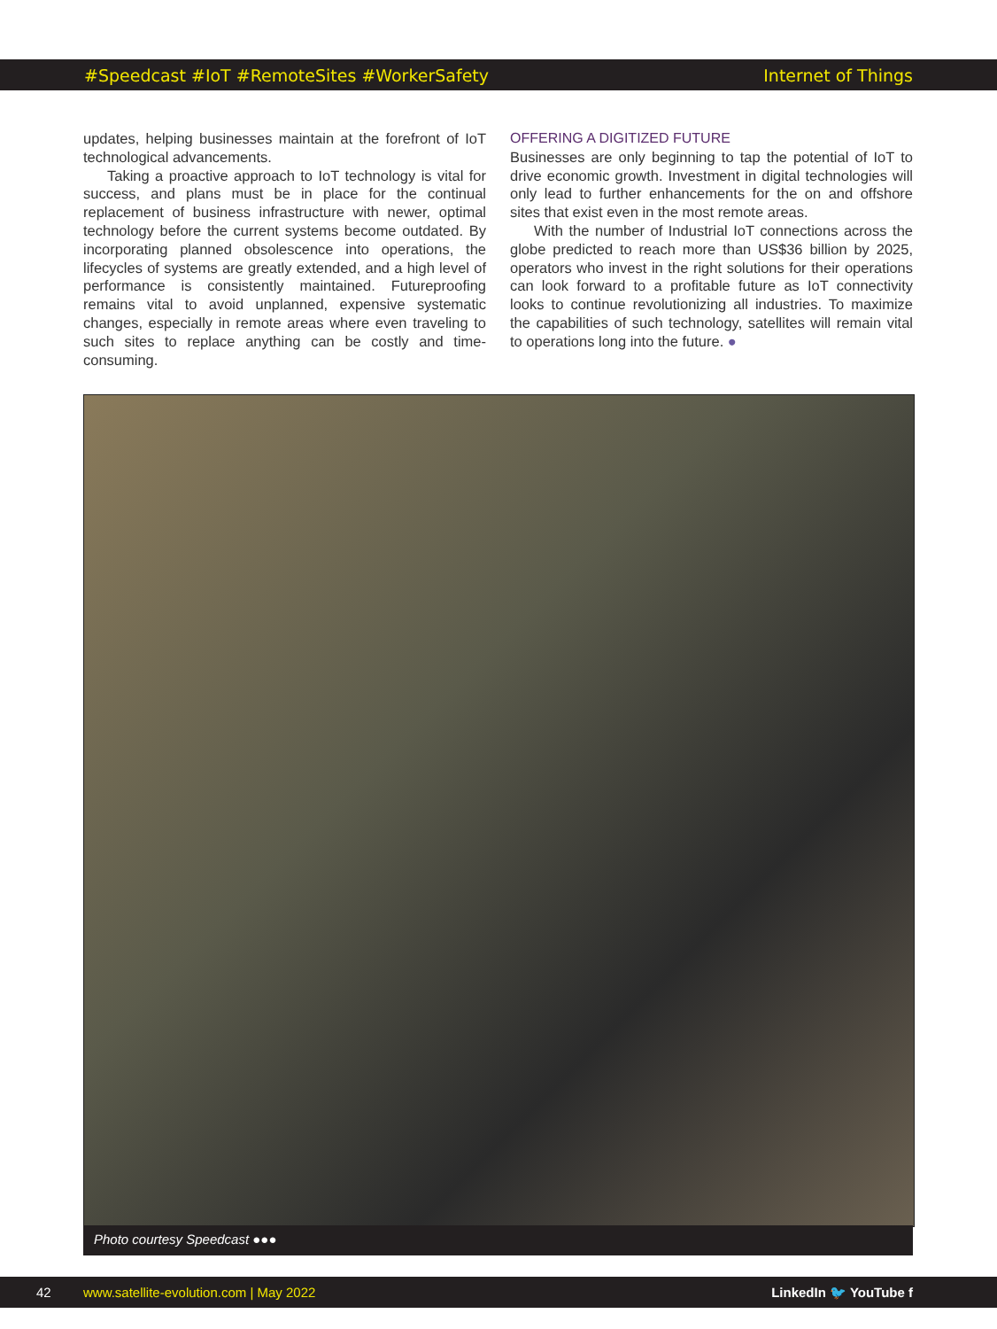#Speedcast #IoT #RemoteSites #WorkerSafety Internet of Things
updates, helping businesses maintain at the forefront of IoT technological advancements.
Taking a proactive approach to IoT technology is vital for success, and plans must be in place for the continual replacement of business infrastructure with newer, optimal technology before the current systems become outdated. By incorporating planned obsolescence into operations, the lifecycles of systems are greatly extended, and a high level of performance is consistently maintained. Futureproofing remains vital to avoid unplanned, expensive systematic changes, especially in remote areas where even traveling to such sites to replace anything can be costly and time-consuming.
OFFERING A DIGITIZED FUTURE
Businesses are only beginning to tap the potential of IoT to drive economic growth. Investment in digital technologies will only lead to further enhancements for the on and offshore sites that exist even in the most remote areas.
With the number of Industrial IoT connections across the globe predicted to reach more than US$36 billion by 2025, operators who invest in the right solutions for their operations can look forward to a profitable future as IoT connectivity looks to continue revolutionizing all industries. To maximize the capabilities of such technology, satellites will remain vital to operations long into the future. ●
Photo courtesy Speedcast ●●●
42 www.satellite-evolution.com | May 2022 LinkedIn 🐦 YouTube f